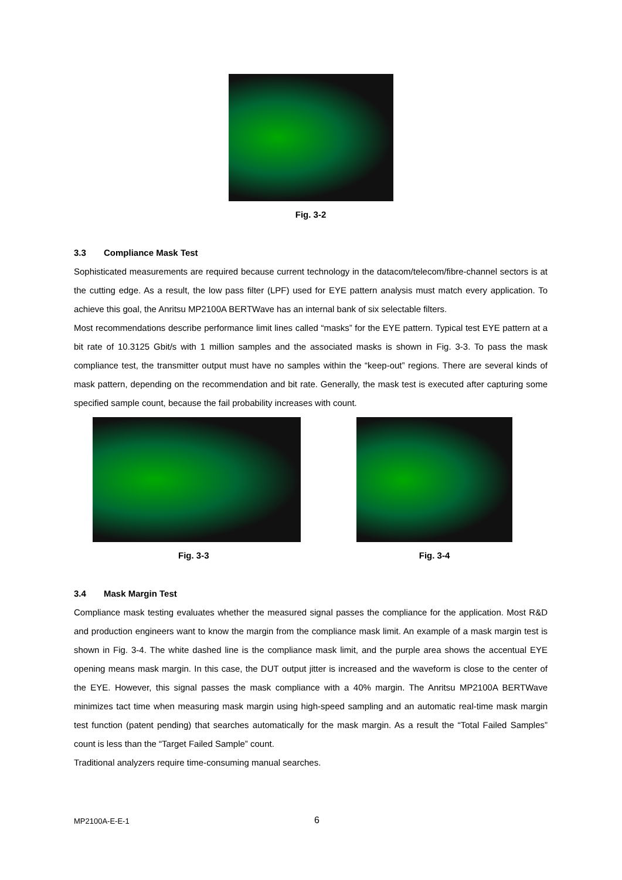Fig. 3-2
3.3 Compliance Mask Test
Sophisticated measurements are required because current technology in the datacom/telecom/fibre-channel sectors is at the cutting edge. As a result, the low pass filter (LPF) used for EYE pattern analysis must match every application. To achieve this goal, the Anritsu MP2100A BERTWave has an internal bank of six selectable filters.
Most recommendations describe performance limit lines called “masks” for the EYE pattern. Typical test EYE pattern at a bit rate of 10.3125 Gbit/s with 1 million samples and the associated masks is shown in Fig. 3-3. To pass the mask compliance test, the transmitter output must have no samples within the “keep-out” regions. There are several kinds of mask pattern, depending on the recommendation and bit rate. Generally, the mask test is executed after capturing some specified sample count, because the fail probability increases with count.
Fig. 3-3 Fig. 3-4
3.4 Mask Margin Test
Compliance mask testing evaluates whether the measured signal passes the compliance for the application. Most R&D and production engineers want to know the margin from the compliance mask limit. An example of a mask margin test is shown in Fig. 3-4. The white dashed line is the compliance mask limit, and the purple area shows the accentual EYE opening means mask margin. In this case, the DUT output jitter is increased and the waveform is close to the center of the EYE. However, this signal passes the mask compliance with a 40% margin. The Anritsu MP2100A BERTWave minimizes tact time when measuring mask margin using high-speed sampling and an automatic real-time mask margin test function (patent pending) that searches automatically for the mask margin. As a result the “Total Failed Samples” count is less than the “Target Failed Sample” count.
Traditional analyzers require time-consuming manual searches.
MP2100A-E-E-1 6